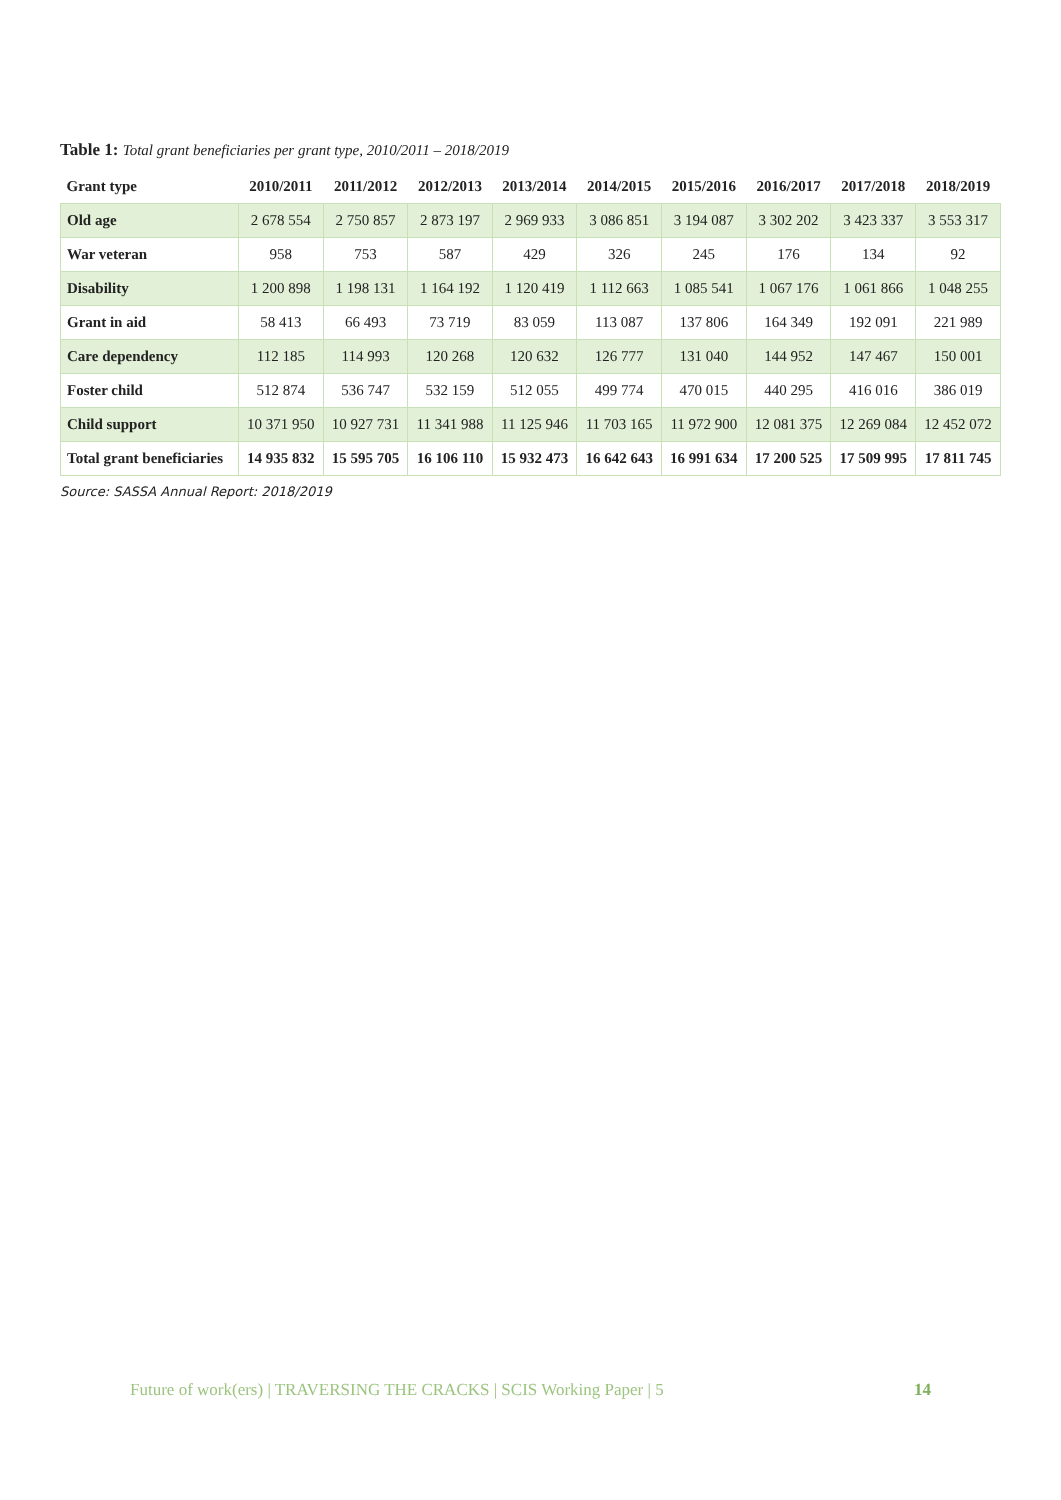Table 1: Total grant beneficiaries per grant type, 2010/2011 – 2018/2019
| Grant type | 2010/2011 | 2011/2012 | 2012/2013 | 2013/2014 | 2014/2015 | 2015/2016 | 2016/2017 | 2017/2018 | 2018/2019 |
| --- | --- | --- | --- | --- | --- | --- | --- | --- | --- |
| Old age | 2 678 554 | 2 750 857 | 2 873 197 | 2 969 933 | 3 086 851 | 3 194 087 | 3 302 202 | 3 423 337 | 3 553 317 |
| War veteran | 958 | 753 | 587 | 429 | 326 | 245 | 176 | 134 | 92 |
| Disability | 1 200 898 | 1 198 131 | 1 164 192 | 1 120 419 | 1 112 663 | 1 085 541 | 1 067 176 | 1 061 866 | 1 048 255 |
| Grant in aid | 58 413 | 66 493 | 73 719 | 83 059 | 113 087 | 137 806 | 164 349 | 192 091 | 221 989 |
| Care dependency | 112 185 | 114 993 | 120 268 | 120 632 | 126 777 | 131 040 | 144 952 | 147 467 | 150 001 |
| Foster child | 512 874 | 536 747 | 532 159 | 512 055 | 499 774 | 470 015 | 440 295 | 416 016 | 386 019 |
| Child support | 10 371 950 | 10 927 731 | 11 341 988 | 11 125 946 | 11 703 165 | 11 972 900 | 12 081 375 | 12 269 084 | 12 452 072 |
| Total grant beneficiaries | 14 935 832 | 15 595 705 | 16 106 110 | 15 932 473 | 16 642 643 | 16 991 634 | 17 200 525 | 17 509 995 | 17 811 745 |
Source: SASSA Annual Report: 2018/2019
Future of work(ers) | TRAVERSING THE CRACKS | SCIS Working Paper | 5 14